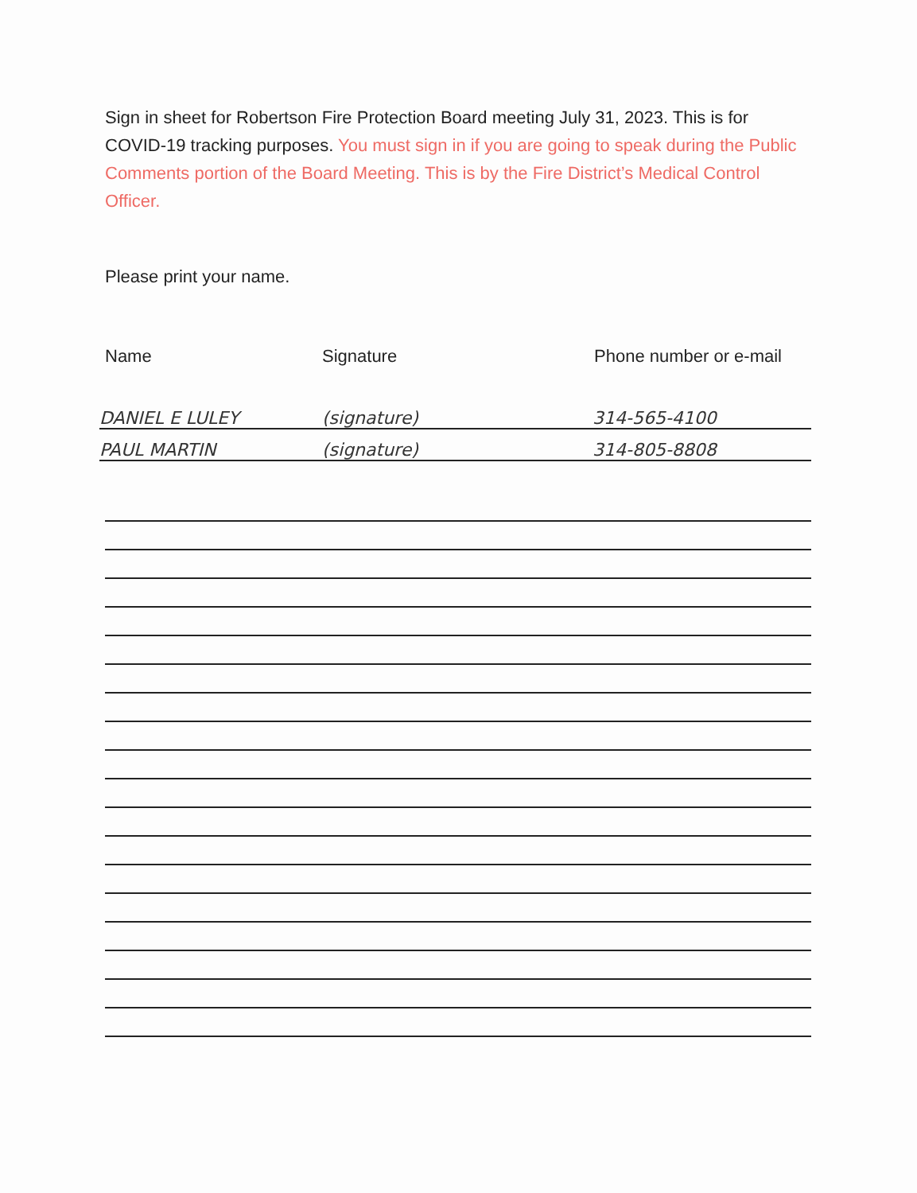Sign in sheet for Robertson Fire Protection Board meeting July 31, 2023. This is for COVID-19 tracking purposes. You must sign in if you are going to speak during the Public Comments portion of the Board Meeting. This is by the Fire District’s Medical Control Officer.
Please print your name.
Name Signature Phone number or e-mail
DANIEL E LULEY (signature) 314-565-4100
PAUL MARTIN (signature) 314-805-8808